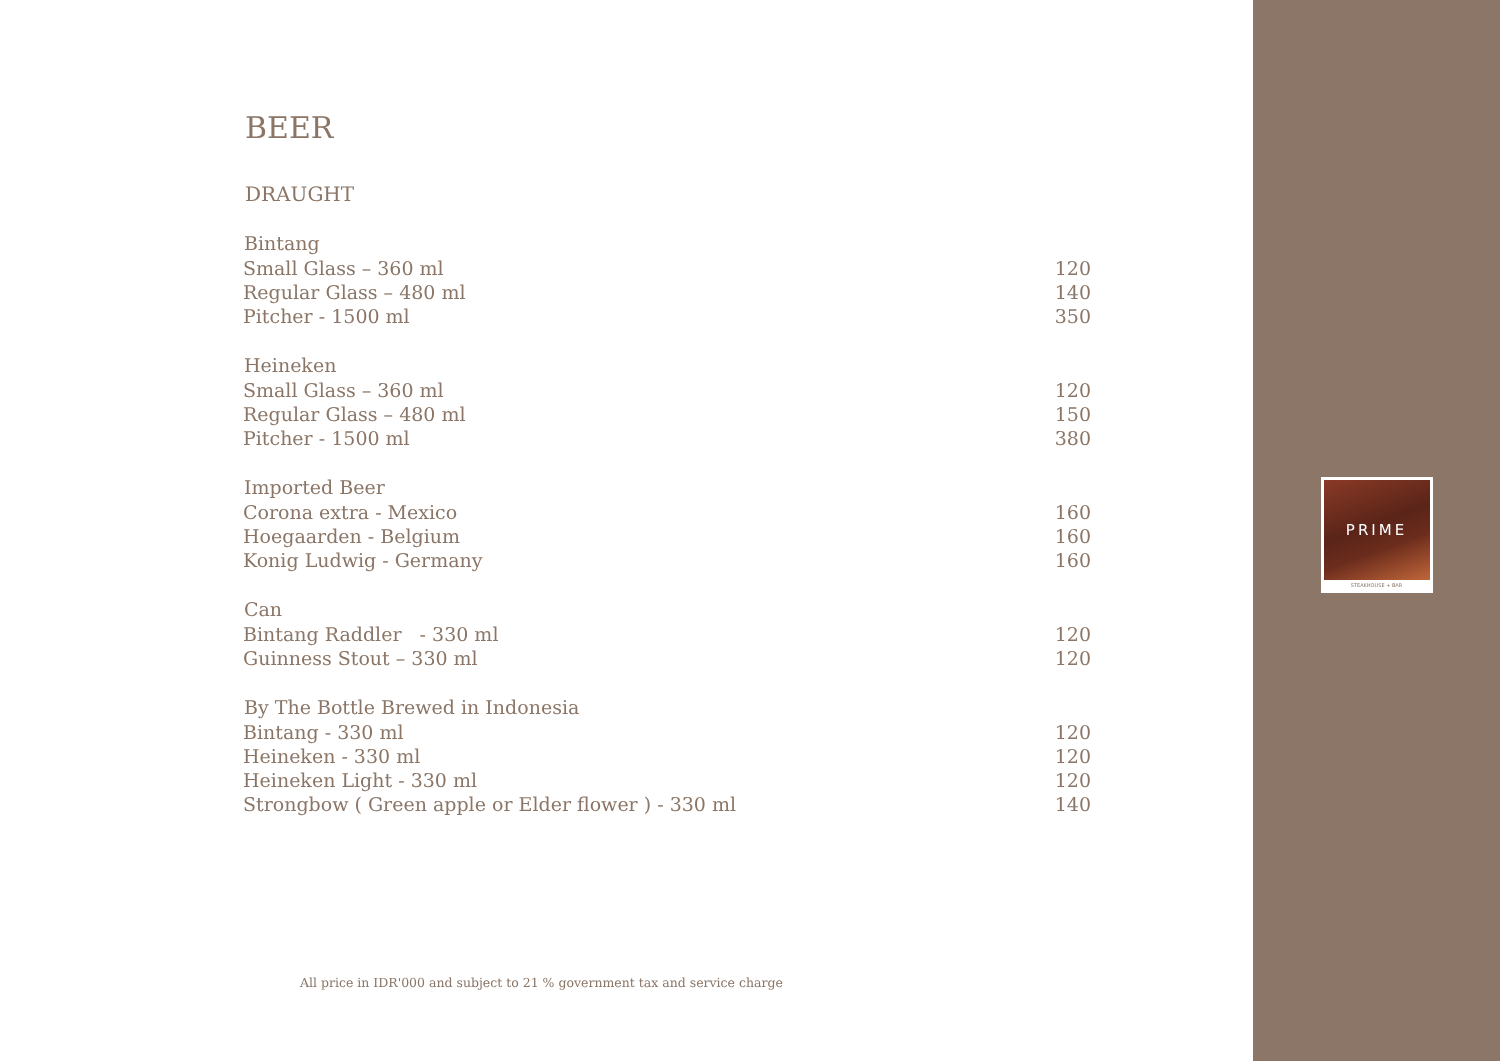BEER
DRAUGHT
| Bintang | |
| --- | --- |
| Small Glass – 360 ml | 120 |
| Regular Glass – 480 ml | 140 |
| Pitcher - 1500 ml | 350 |
| Heineken | |
| Small Glass – 360 ml | 120 |
| Regular Glass – 480 ml | 150 |
| Pitcher - 1500 ml | 380 |
| Imported Beer | |
| Corona extra - Mexico | 160 |
| Hoegaarden - Belgium | 160 |
| Konig Ludwig - Germany | 160 |
| Can | |
| Bintang Raddler - 330 ml | 120 |
| Guinness Stout – 330 ml | 120 |
| By The Bottle Brewed in Indonesia | |
| Bintang - 330 ml | 120 |
| Heineken - 330 ml | 120 |
| Heineken Light - 330 ml | 120 |
| Strongbow ( Green apple or Elder flower ) - 330 ml | 140 |
All price in IDR'000 and subject to 21 % government tax and service charge
PRIME
STEAKHOUSE + BAR